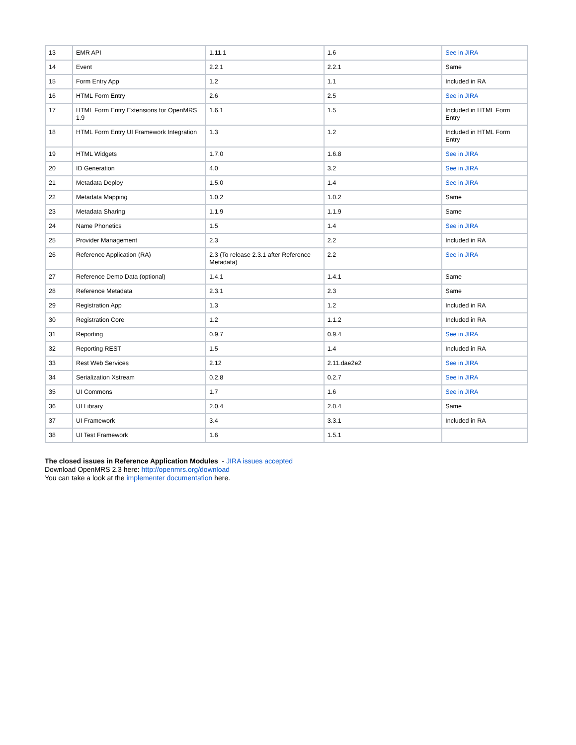| 13 | EMR API | 1.11.1 | 1.6 | See in JIRA |
| 14 | Event | 2.2.1 | 2.2.1 | Same |
| 15 | Form Entry App | 1.2 | 1.1 | Included in RA |
| 16 | HTML Form Entry | 2.6 | 2.5 | See in JIRA |
| 17 | HTML Form Entry Extensions for OpenMRS 1.9 | 1.6.1 | 1.5 | Included in HTML Form Entry |
| 18 | HTML Form Entry UI Framework Integration | 1.3 | 1.2 | Included in HTML Form Entry |
| 19 | HTML Widgets | 1.7.0 | 1.6.8 | See in JIRA |
| 20 | ID Generation | 4.0 | 3.2 | See in JIRA |
| 21 | Metadata Deploy | 1.5.0 | 1.4 | See in JIRA |
| 22 | Metadata Mapping | 1.0.2 | 1.0.2 | Same |
| 23 | Metadata Sharing | 1.1.9 | 1.1.9 | Same |
| 24 | Name Phonetics | 1.5 | 1.4 | See in JIRA |
| 25 | Provider Management | 2.3 | 2.2 | Included in RA |
| 26 | Reference Application (RA) | 2.3 (To release 2.3.1 after Reference Metadata) | 2.2 | See in JIRA |
| 27 | Reference Demo Data (optional) | 1.4.1 | 1.4.1 | Same |
| 28 | Reference Metadata | 2.3.1 | 2.3 | Same |
| 29 | Registration App | 1.3 | 1.2 | Included in RA |
| 30 | Registration Core | 1.2 | 1.1.2 | Included in RA |
| 31 | Reporting | 0.9.7 | 0.9.4 | See in JIRA |
| 32 | Reporting REST | 1.5 | 1.4 | Included in RA |
| 33 | Rest Web Services | 2.12 | 2.11.dae2e2 | See in JIRA |
| 34 | Serialization Xstream | 0.2.8 | 0.2.7 | See in JIRA |
| 35 | UI Commons | 1.7 | 1.6 | See in JIRA |
| 36 | UI Library | 2.0.4 | 2.0.4 | Same |
| 37 | UI Framework | 3.4 | 3.3.1 | Included in RA |
| 38 | UI Test Framework | 1.6 | 1.5.1 | |
The closed issues in Reference Application Modules - JIRA issues accepted
Download OpenMRS 2.3 here: http://openmrs.org/download
You can take a look at the implementer documentation here.